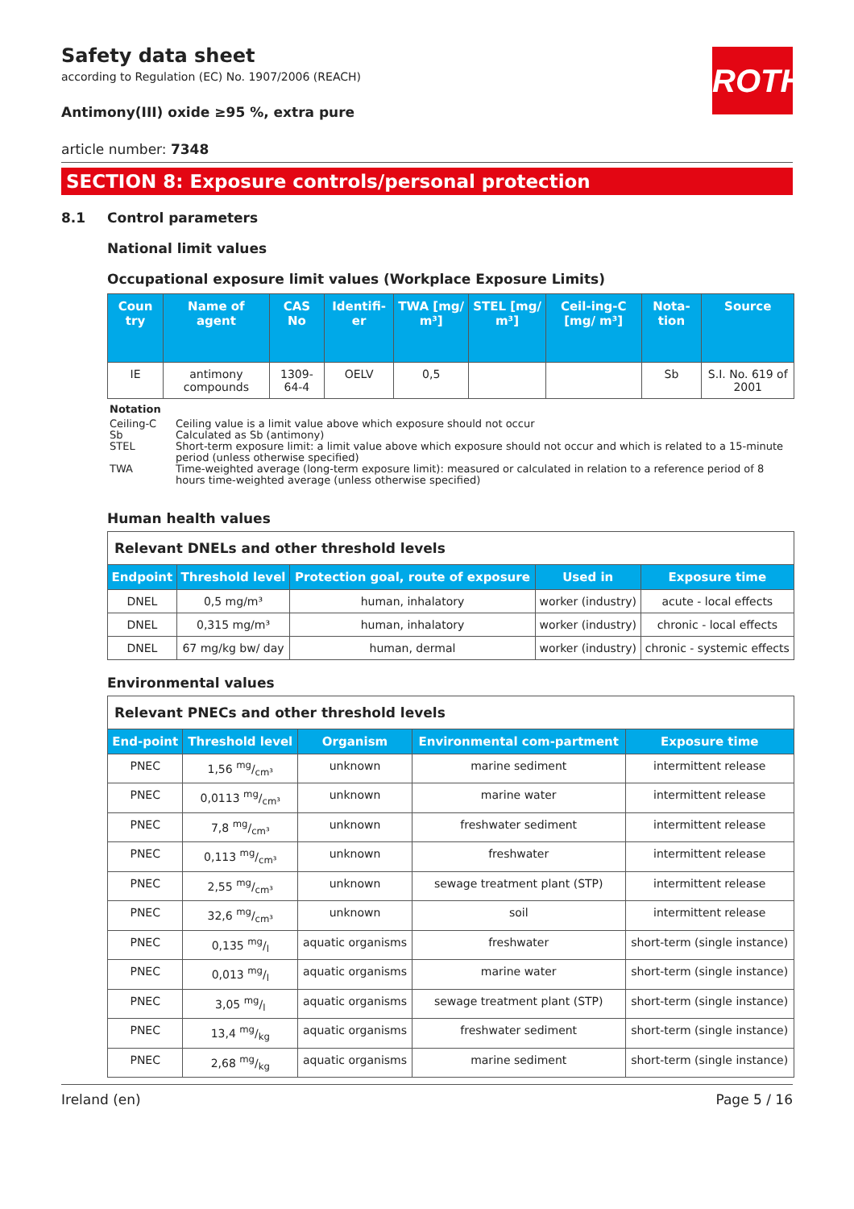ROTH
Safety data sheet
according to Regulation (EC) No. 1907/2006 (REACH)
Antimony(III) oxide ≥95 %, extra pure
article number: 7348
SECTION 8: Exposure controls/personal protection
8.1 Control parameters
National limit values
Occupational exposure limit values (Workplace Exposure Limits)
| Coun try | Name of agent | CAS No | Identifi-er | TWA [mg/ m³] | STEL [mg/ m³] | Ceil-ing-C [mg/ m³] | Nota-tion | Source |
| --- | --- | --- | --- | --- | --- | --- | --- | --- |
| IE | antimony compounds | 1309-64-4 | OELV | 0,5 | | | Sb | S.I. No. 619 of 2001 |
Notation
Ceiling-C Ceiling value is a limit value above which exposure should not occur
Sb Calculated as Sb (antimony)
STEL Short-term exposure limit: a limit value above which exposure should not occur and which is related to a 15-minute period (unless otherwise specified)
TWA Time-weighted average (long-term exposure limit): measured or calculated in relation to a reference period of 8 hours time-weighted average (unless otherwise specified)
Human health values
| Relevant DNELs and other threshold levels | | | | |
| Endpoint | Threshold level | Protection goal, route of exposure | Used in | Exposure time |
| DNEL | 0,5 mg/m³ | human, inhalatory | worker (industry) | acute - local effects |
| DNEL | 0,315 mg/m³ | human, inhalatory | worker (industry) | chronic - local effects |
| DNEL | 67 mg/kg bw/ day | human, dermal | worker (industry) | chronic - systemic effects |
Environmental values
| Relevant PNECs and other threshold levels | | | | |
| End-point | Threshold level | Organism | Environmental com-partment | Exposure time |
| PNEC | 1,56 mg/cm³ | unknown | marine sediment | intermittent release |
| PNEC | 0,0113 mg/cm³ | unknown | marine water | intermittent release |
| PNEC | 7,8 mg/cm³ | unknown | freshwater sediment | intermittent release |
| PNEC | 0,113 mg/cm³ | unknown | freshwater | intermittent release |
| PNEC | 2,55 mg/cm³ | unknown | sewage treatment plant (STP) | intermittent release |
| PNEC | 32,6 mg/cm³ | unknown | soil | intermittent release |
| PNEC | 0,135 mg/l | aquatic organisms | freshwater | short-term (single instance) |
| PNEC | 0,013 mg/l | aquatic organisms | marine water | short-term (single instance) |
| PNEC | 3,05 mg/l | aquatic organisms | sewage treatment plant (STP) | short-term (single instance) |
| PNEC | 13,4 mg/kg | aquatic organisms | freshwater sediment | short-term (single instance) |
| PNEC | 2,68 mg/kg | aquatic organisms | marine sediment | short-term (single instance) |
Ireland (en) Page 5 / 16